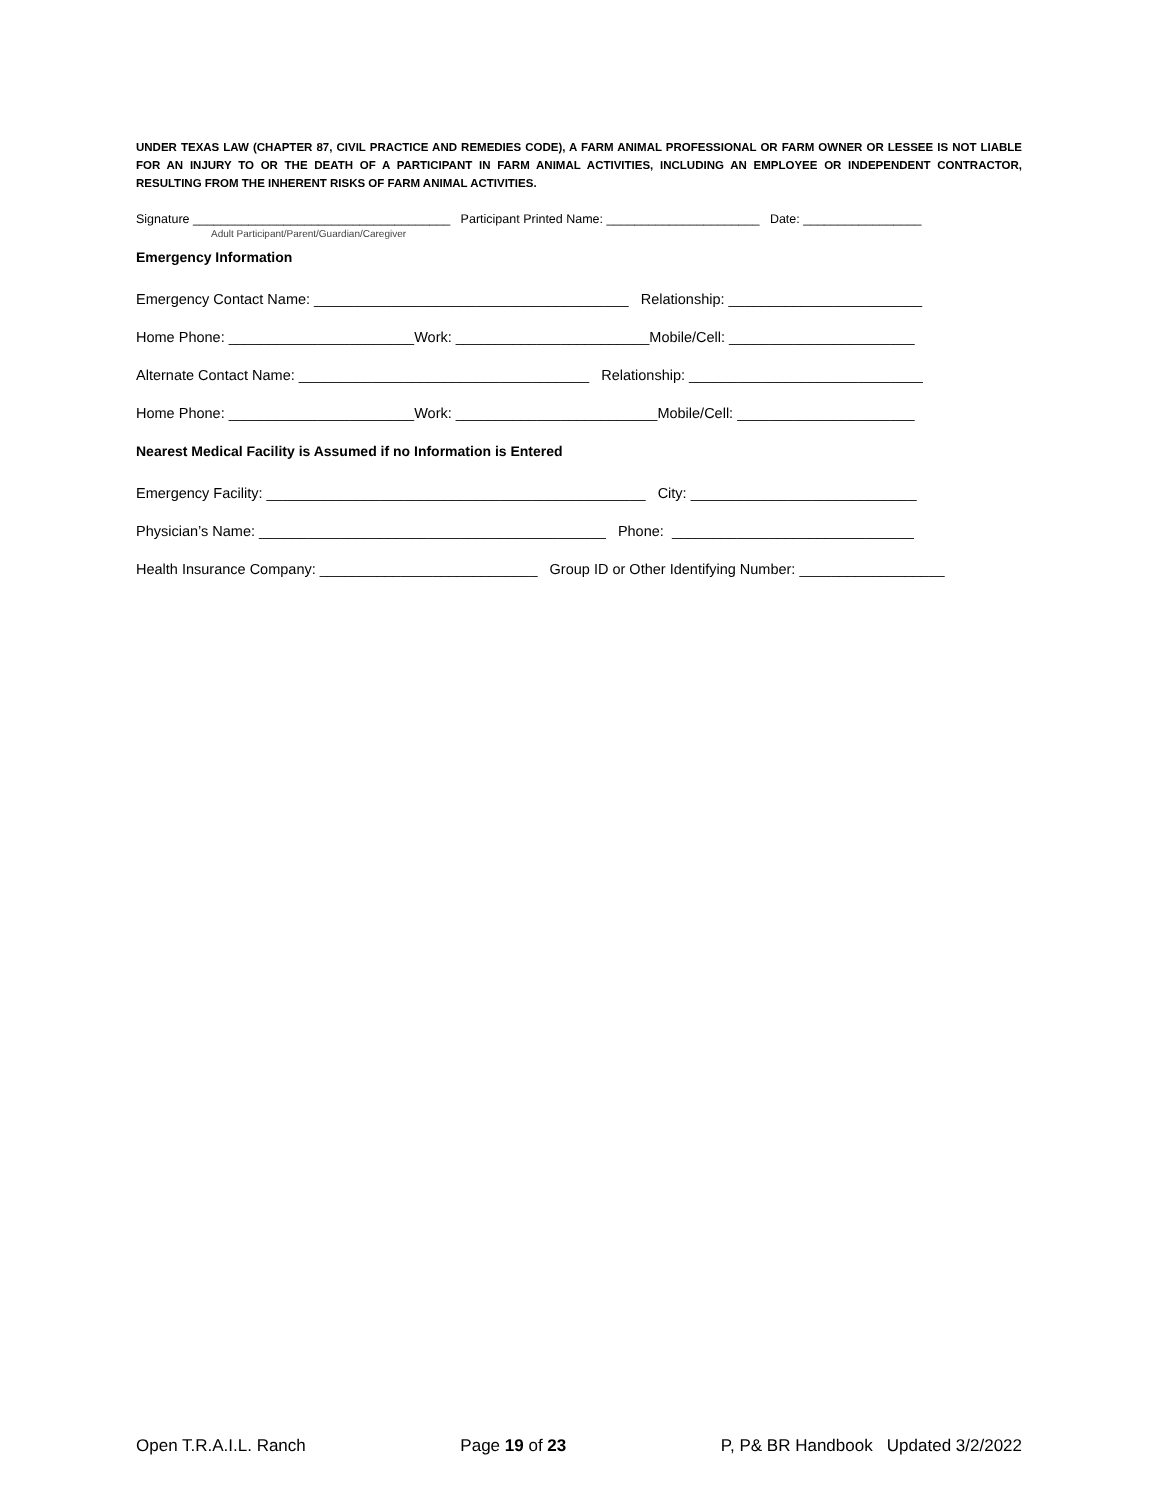UNDER TEXAS LAW (CHAPTER 87, CIVIL PRACTICE AND REMEDIES CODE), A FARM ANIMAL PROFESSIONAL OR FARM OWNER OR LESSEE IS NOT LIABLE FOR AN INJURY TO OR THE DEATH OF A PARTICIPANT IN FARM ANIMAL ACTIVITIES, INCLUDING AN EMPLOYEE OR INDEPENDENT CONTRACTOR, RESULTING FROM THE INHERENT RISKS OF FARM ANIMAL ACTIVITIES.
Signature _____________________________________ Participant Printed Name: ______________________ Date: _________________
Adult Participant/Parent/Guardian/Caregiver
Emergency Information
Emergency Contact Name: _______________________________________ Relationship: ________________________
Home Phone: _______________________Work: ________________________Mobile/Cell: _______________________
Alternate Contact Name: ____________________________________ Relationship: _____________________________
Home Phone: _______________________Work: _________________________Mobile/Cell: ______________________
Nearest Medical Facility is Assumed if no Information is Entered
Emergency Facility: _______________________________________________ City: ____________________________
Physician’s Name: ___________________________________________ Phone: ______________________________
Health Insurance Company: ___________________________ Group ID or Other Identifying Number: __________________
Open T.R.A.I.L. Ranch Page 19 of 23 P, P& BR Handbook Updated 3/2/2022